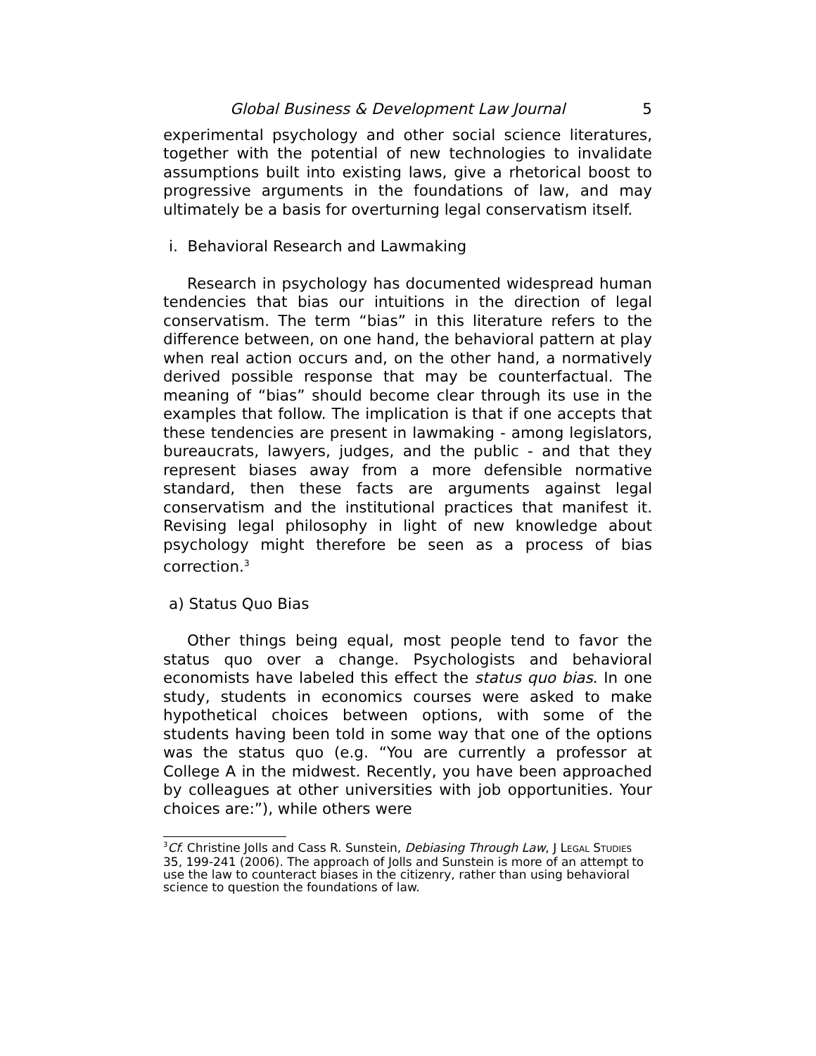Global Business & Development Law Journal 5
experimental psychology and other social science literatures, together with the potential of new technologies to invalidate assumptions built into existing laws, give a rhetorical boost to progressive arguments in the foundations of law, and may ultimately be a basis for overturning legal conservatism itself.
i. Behavioral Research and Lawmaking
Research in psychology has documented widespread human tendencies that bias our intuitions in the direction of legal conservatism. The term “bias” in this literature refers to the difference between, on one hand, the behavioral pattern at play when real action occurs and, on the other hand, a normatively derived possible response that may be counterfactual. The meaning of “bias” should become clear through its use in the examples that follow. The implication is that if one accepts that these tendencies are present in lawmaking - among legislators, bureaucrats, lawyers, judges, and the public - and that they represent biases away from a more defensible normative standard, then these facts are arguments against legal conservatism and the institutional practices that manifest it. Revising legal philosophy in light of new knowledge about psychology might therefore be seen as a process of bias correction.<sup>3</sup>
a) Status Quo Bias
Other things being equal, most people tend to favor the status quo over a change. Psychologists and behavioral economists have labeled this effect the status quo bias. In one study, students in economics courses were asked to make hypothetical choices between options, with some of the students having been told in some way that one of the options was the status quo (e.g. “You are currently a professor at College A in the midwest. Recently, you have been approached by colleagues at other universities with job opportunities. Your choices are:”), while others were
<sup>3</sup> Cf. Christine Jolls and Cass R. Sunstein, Debiasing Through Law, J LEGAL STUDIES 35, 199-241 (2006). The approach of Jolls and Sunstein is more of an attempt to use the law to counteract biases in the citizenry, rather than using behavioral science to question the foundations of law.